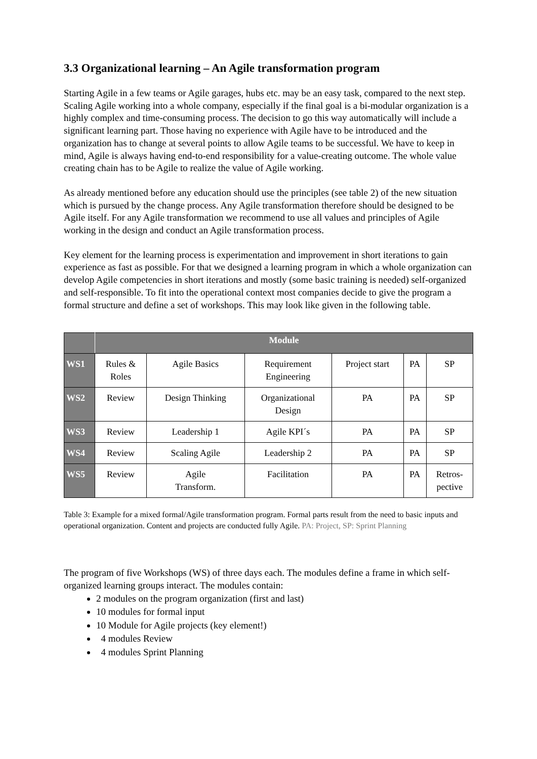3.3 Organizational learning – An Agile transformation program
Starting Agile in a few teams or Agile garages, hubs etc. may be an easy task, compared to the next step. Scaling Agile working into a whole company, especially if the final goal is a bi-modular organization is a highly complex and time-consuming process. The decision to go this way automatically will include a significant learning part. Those having no experience with Agile have to be introduced and the organization has to change at several points to allow Agile teams to be successful. We have to keep in mind, Agile is always having end-to-end responsibility for a value-creating outcome. The whole value creating chain has to be Agile to realize the value of Agile working.
As already mentioned before any education should use the principles (see table 2) of the new situation which is pursued by the change process. Any Agile transformation therefore should be designed to be Agile itself. For any Agile transformation we recommend to use all values and principles of Agile working in the design and conduct an Agile transformation process.
Key element for the learning process is experimentation and improvement in short iterations to gain experience as fast as possible. For that we designed a learning program in which a whole organization can develop Agile competencies in short iterations and mostly (some basic training is needed) self-organized and self-responsible. To fit into the operational context most companies decide to give the program a formal structure and define a set of workshops. This may look like given in the following table.
| | Module | | | | | |
| --- | --- | --- | --- | --- | --- | --- |
| WS1 | Rules & Roles | Agile Basics | Requirement Engineering | Project start | PA | SP |
| WS2 | Review | Design Thinking | Organizational Design | PA | PA | SP |
| WS3 | Review | Leadership 1 | Agile KPI´s | PA | PA | SP |
| WS4 | Review | Scaling Agile | Leadership 2 | PA | PA | SP |
| WS5 | Review | Agile Transform. | Facilitation | PA | PA | Retros- pective |
Table 3: Example for a mixed formal/Agile transformation program. Formal parts result from the need to basic inputs and operational organization. Content and projects are conducted fully Agile. PA: Project, SP: Sprint Planning
The program of five Workshops (WS) of three days each. The modules define a frame in which self-organized learning groups interact. The modules contain:
2 modules on the program organization (first and last)
10 modules for formal input
10 Module for Agile projects (key element!)
4 modules Review
4 modules Sprint Planning